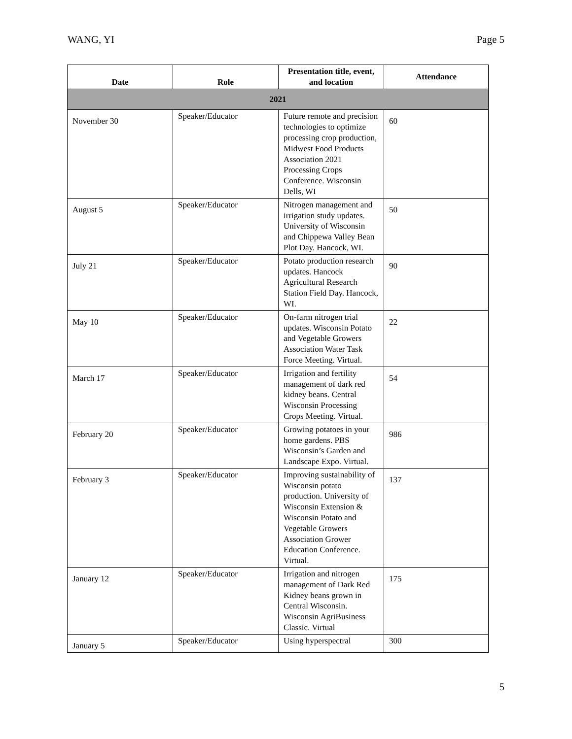WANG, YI Page 5
| Date | Role | Presentation title, event, and location | Attendance |
| --- | --- | --- | --- |
| 2021 | | | |
| November 30 | Speaker/Educator | Future remote and precision technologies to optimize processing crop production, Midwest Food Products Association 2021 Processing Crops Conference. Wisconsin Dells, WI | 60 |
| August 5 | Speaker/Educator | Nitrogen management and irrigation study updates. University of Wisconsin and Chippewa Valley Bean Plot Day. Hancock, WI. | 50 |
| July 21 | Speaker/Educator | Potato production research updates. Hancock Agricultural Research Station Field Day. Hancock, WI. | 90 |
| May 10 | Speaker/Educator | On-farm nitrogen trial updates. Wisconsin Potato and Vegetable Growers Association Water Task Force Meeting. Virtual. | 22 |
| March 17 | Speaker/Educator | Irrigation and fertility management of dark red kidney beans. Central Wisconsin Processing Crops Meeting. Virtual. | 54 |
| February 20 | Speaker/Educator | Growing potatoes in your home gardens. PBS Wisconsin’s Garden and Landscape Expo. Virtual. | 986 |
| February 3 | Speaker/Educator | Improving sustainability of Wisconsin potato production. University of Wisconsin Extension & Wisconsin Potato and Vegetable Growers Association Grower Education Conference. Virtual. | 137 |
| January 12 | Speaker/Educator | Irrigation and nitrogen management of Dark Red Kidney beans grown in Central Wisconsin. Wisconsin AgriBusiness Classic. Virtual | 175 |
| January 5 | Speaker/Educator | Using hyperspectral | 300 |
5